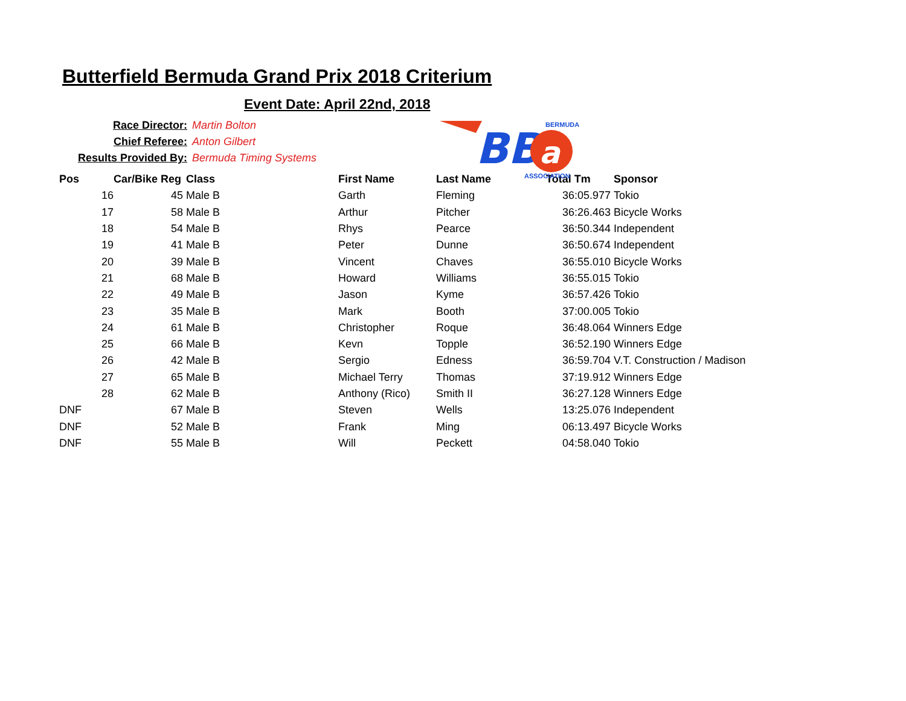Butterfield Bermuda Grand Prix 2018 Criterium
Event Date: April 22nd, 2018
Race Director: Martin Bolton
Chief Referee: Anton Gilbert
Results Provided By: Bermuda Timing Systems
BB
a
BERMUDA
ASSOCIATION
| Pos | | Car/Bike Reg | Class | First Name | Last Name | Total Tm | Sponsor |
| --- | --- | --- | --- | --- | --- | --- | --- |
| | 16 | 45 | Male B | Garth | Fleming | 36:05.977 | Tokio |
| | 17 | 58 | Male B | Arthur | Pitcher | 36:26.463 | Bicycle Works |
| | 18 | 54 | Male B | Rhys | Pearce | 36:50.344 | Independent |
| | 19 | 41 | Male B | Peter | Dunne | 36:50.674 | Independent |
| | 20 | 39 | Male B | Vincent | Chaves | 36:55.010 | Bicycle Works |
| | 21 | 68 | Male B | Howard | Williams | 36:55.015 | Tokio |
| | 22 | 49 | Male B | Jason | Kyme | 36:57.426 | Tokio |
| | 23 | 35 | Male B | Mark | Booth | 37:00.005 | Tokio |
| | 24 | 61 | Male B | Christopher | Roque | 36:48.064 | Winners Edge |
| | 25 | 66 | Male B | Kevn | Topple | 36:52.190 | Winners Edge |
| | 26 | 42 | Male B | Sergio | Edness | 36:59.704 | V.T. Construction / Madison |
| | 27 | 65 | Male B | Michael Terry | Thomas | 37:19.912 | Winners Edge |
| | 28 | 62 | Male B | Anthony (Rico) | Smith II | 36:27.128 | Winners Edge |
| DNF | | 67 | Male B | Steven | Wells | 13:25.076 | Independent |
| DNF | | 52 | Male B | Frank | Ming | 06:13.497 | Bicycle Works |
| DNF | | 55 | Male B | Will | Peckett | 04:58.040 | Tokio |